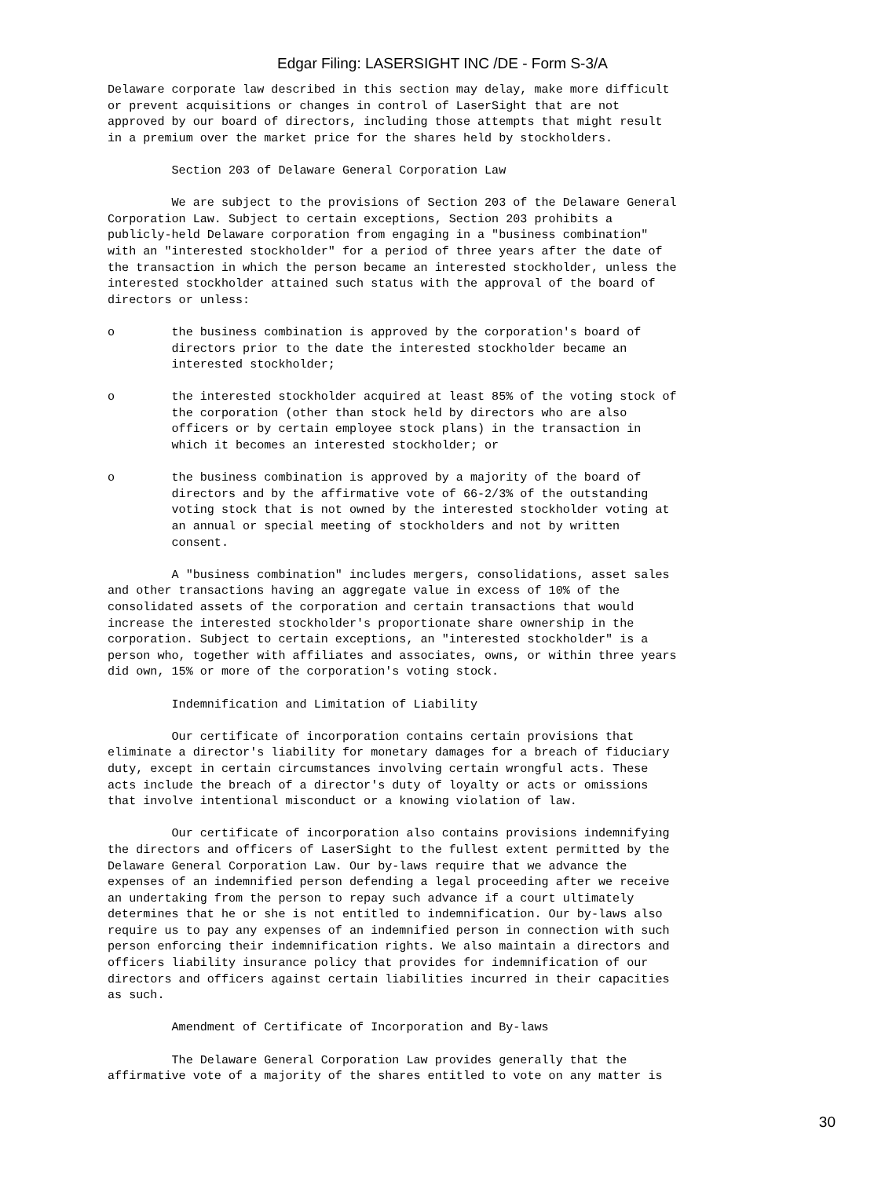Edgar Filing: LASERSIGHT INC /DE - Form S-3/A
Delaware corporate law described in this section may delay, make more difficult
or prevent acquisitions or changes in control of LaserSight that are not
approved by our board of directors, including those attempts that might result
in a premium over the market price for the shares held by stockholders.

         Section 203 of Delaware General Corporation Law

         We are subject to the provisions of Section 203 of the Delaware General
Corporation Law. Subject to certain exceptions, Section 203 prohibits a
publicly-held Delaware corporation from engaging in a "business combination"
with an "interested stockholder" for a period of three years after the date of
the transaction in which the person became an interested stockholder, unless the
interested stockholder attained such status with the approval of the board of
directors or unless:

o        the business combination is approved by the corporation's board of
         directors prior to the date the interested stockholder became an
         interested stockholder;

o        the interested stockholder acquired at least 85% of the voting stock of
         the corporation (other than stock held by directors who are also
         officers or by certain employee stock plans) in the transaction in
         which it becomes an interested stockholder; or

o        the business combination is approved by a majority of the board of
         directors and by the affirmative vote of 66-2/3% of the outstanding
         voting stock that is not owned by the interested stockholder voting at
         an annual or special meeting of stockholders and not by written
         consent.

         A "business combination" includes mergers, consolidations, asset sales
and other transactions having an aggregate value in excess of 10% of the
consolidated assets of the corporation and certain transactions that would
increase the interested stockholder's proportionate share ownership in the
corporation. Subject to certain exceptions, an "interested stockholder" is a
person who, together with affiliates and associates, owns, or within three years
did own, 15% or more of the corporation's voting stock.

         Indemnification and Limitation of Liability

         Our certificate of incorporation contains certain provisions that
eliminate a director's liability for monetary damages for a breach of fiduciary
duty, except in certain circumstances involving certain wrongful acts. These
acts include the breach of a director's duty of loyalty or acts or omissions
that involve intentional misconduct or a knowing violation of law.

         Our certificate of incorporation also contains provisions indemnifying
the directors and officers of LaserSight to the fullest extent permitted by the
Delaware General Corporation Law. Our by-laws require that we advance the
expenses of an indemnified person defending a legal proceeding after we receive
an undertaking from the person to repay such advance if a court ultimately
determines that he or she is not entitled to indemnification. Our by-laws also
require us to pay any expenses of an indemnified person in connection with such
person enforcing their indemnification rights. We also maintain a directors and
officers liability insurance policy that provides for indemnification of our
directors and officers against certain liabilities incurred in their capacities
as such.

         Amendment of Certificate of Incorporation and By-laws

         The Delaware General Corporation Law provides generally that the
affirmative vote of a majority of the shares entitled to vote on any matter is
30